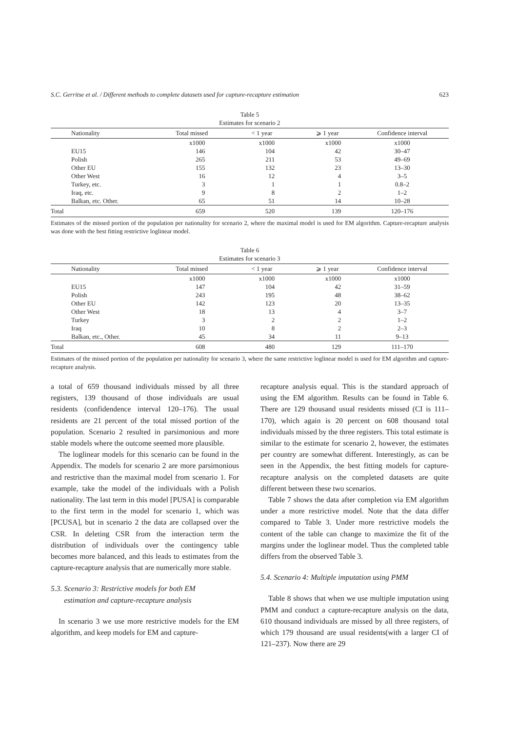S.C. Gerritse et al. / Different methods to complete datasets used for capture-recapture estimation 623
Table 5
Estimates for scenario 2
| Nationality | Total missed | < 1 year | ⩾ 1 year | Confidence interval |
| --- | --- | --- | --- | --- |
| | x1000 | x1000 | x1000 | x1000 |
| EU15 | 146 | 104 | 42 | 30–47 |
| Polish | 265 | 211 | 53 | 49–69 |
| Other EU | 155 | 132 | 23 | 13–30 |
| Other West | 16 | 12 | 4 | 3–5 |
| Turkey, etc. | 3 | 1 | 1 | 0.8–2 |
| Iraq, etc. | 9 | 8 | 2 | 1–2 |
| Balkan, etc. Other. | 65 | 51 | 14 | 10–28 |
| Total | 659 | 520 | 139 | 120–176 |
Estimates of the missed portion of the population per nationality for scenario 2, where the maximal model is used for EM algorithm. Capture-recapture analysis was done with the best fitting restrictive loglinear model.
Table 6
Estimates for scenario 3
| Nationality | Total missed | < 1 year | ⩾ 1 year | Confidence interval |
| --- | --- | --- | --- | --- |
| | x1000 | x1000 | x1000 | x1000 |
| EU15 | 147 | 104 | 42 | 31–59 |
| Polish | 243 | 195 | 48 | 38–62 |
| Other EU | 142 | 123 | 20 | 13–35 |
| Other West | 18 | 13 | 4 | 3–7 |
| Turkey | 3 | 2 | 2 | 1–2 |
| Iraq | 10 | 8 | 2 | 2–3 |
| Balkan, etc., Other. | 45 | 34 | 11 | 9–13 |
| Total | 608 | 480 | 129 | 111–170 |
Estimates of the missed portion of the population per nationality for scenario 3, where the same restrictive loglinear model is used for EM algorithm and capture-recapture analysis.
a total of 659 thousand individuals missed by all three registers, 139 thousand of those individuals are usual residents (confidendence interval 120–176). The usual residents are 21 percent of the total missed portion of the population. Scenario 2 resulted in parsimonious and more stable models where the outcome seemed more plausible.
The loglinear models for this scenario can be found in the Appendix. The models for scenario 2 are more parsimonious and restrictive than the maximal model from scenario 1. For example, take the model of the individuals with a Polish nationality. The last term in this model [PUSA] is comparable to the first term in the model for scenario 1, which was [PCUSA], but in scenario 2 the data are collapsed over the CSR. In deleting CSR from the interaction term the distribution of individuals over the contingency table becomes more balanced, and this leads to estimates from the capture-recapture analysis that are numerically more stable.
5.3. Scenario 3: Restrictive models for both EM
estimation and capture-recapture analysis
In scenario 3 we use more restrictive models for the EM algorithm, and keep models for EM and capture-
recapture analysis equal. This is the standard approach of using the EM algorithm. Results can be found in Table 6. There are 129 thousand usual residents missed (CI is 111–170), which again is 20 percent on 608 thousand total individuals missed by the three registers. This total estimate is similar to the estimate for scenario 2, however, the estimates per country are somewhat different. Interestingly, as can be seen in the Appendix, the best fitting models for capture-recapture analysis on the completed datasets are quite different between these two scenarios.
Table 7 shows the data after completion via EM algorithm under a more restrictive model. Note that the data differ compared to Table 3. Under more restrictive models the content of the table can change to maximize the fit of the margins under the loglinear model. Thus the completed table differs from the observed Table 3.
5.4. Scenario 4: Multiple imputation using PMM
Table 8 shows that when we use multiple imputation using PMM and conduct a capture-recapture analysis on the data, 610 thousand individuals are missed by all three registers, of which 179 thousand are usual residents(with a larger CI of 121–237). Now there are 29